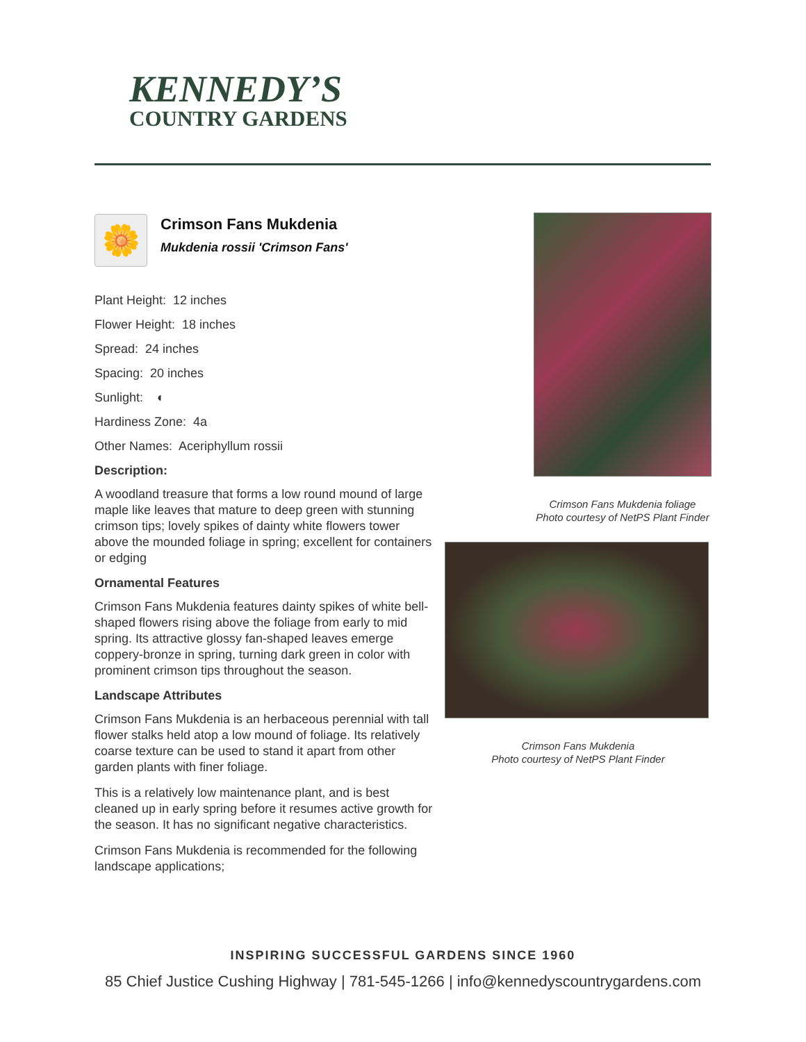KENNEDY’S
COUNTRY GARDENS
🌼
Crimson Fans Mukdenia
Mukdenia rossii 'Crimson Fans'
Plant Height: 12 inches
Flower Height: 18 inches
Spread: 24 inches
Spacing: 20 inches
Sunlight: ◐
Hardiness Zone: 4a
Other Names: Aceriphyllum rossii
Description:
A woodland treasure that forms a low round mound of large maple like leaves that mature to deep green with stunning crimson tips; lovely spikes of dainty white flowers tower above the mounded foliage in spring; excellent for containers or edging
Ornamental Features
Crimson Fans Mukdenia features dainty spikes of white bell-shaped flowers rising above the foliage from early to mid spring. Its attractive glossy fan-shaped leaves emerge coppery-bronze in spring, turning dark green in color with prominent crimson tips throughout the season.
Landscape Attributes
Crimson Fans Mukdenia is an herbaceous perennial with tall flower stalks held atop a low mound of foliage. Its relatively coarse texture can be used to stand it apart from other garden plants with finer foliage.
This is a relatively low maintenance plant, and is best cleaned up in early spring before it resumes active growth for the season. It has no significant negative characteristics.
Crimson Fans Mukdenia is recommended for the following landscape applications;
Crimson Fans Mukdenia foliage
Photo courtesy of NetPS Plant Finder
Crimson Fans Mukdenia
Photo courtesy of NetPS Plant Finder
INSPIRING SUCCESSFUL GARDENS SINCE 1960
85 Chief Justice Cushing Highway | 781-545-1266 | info@kennedyscountrygardens.com